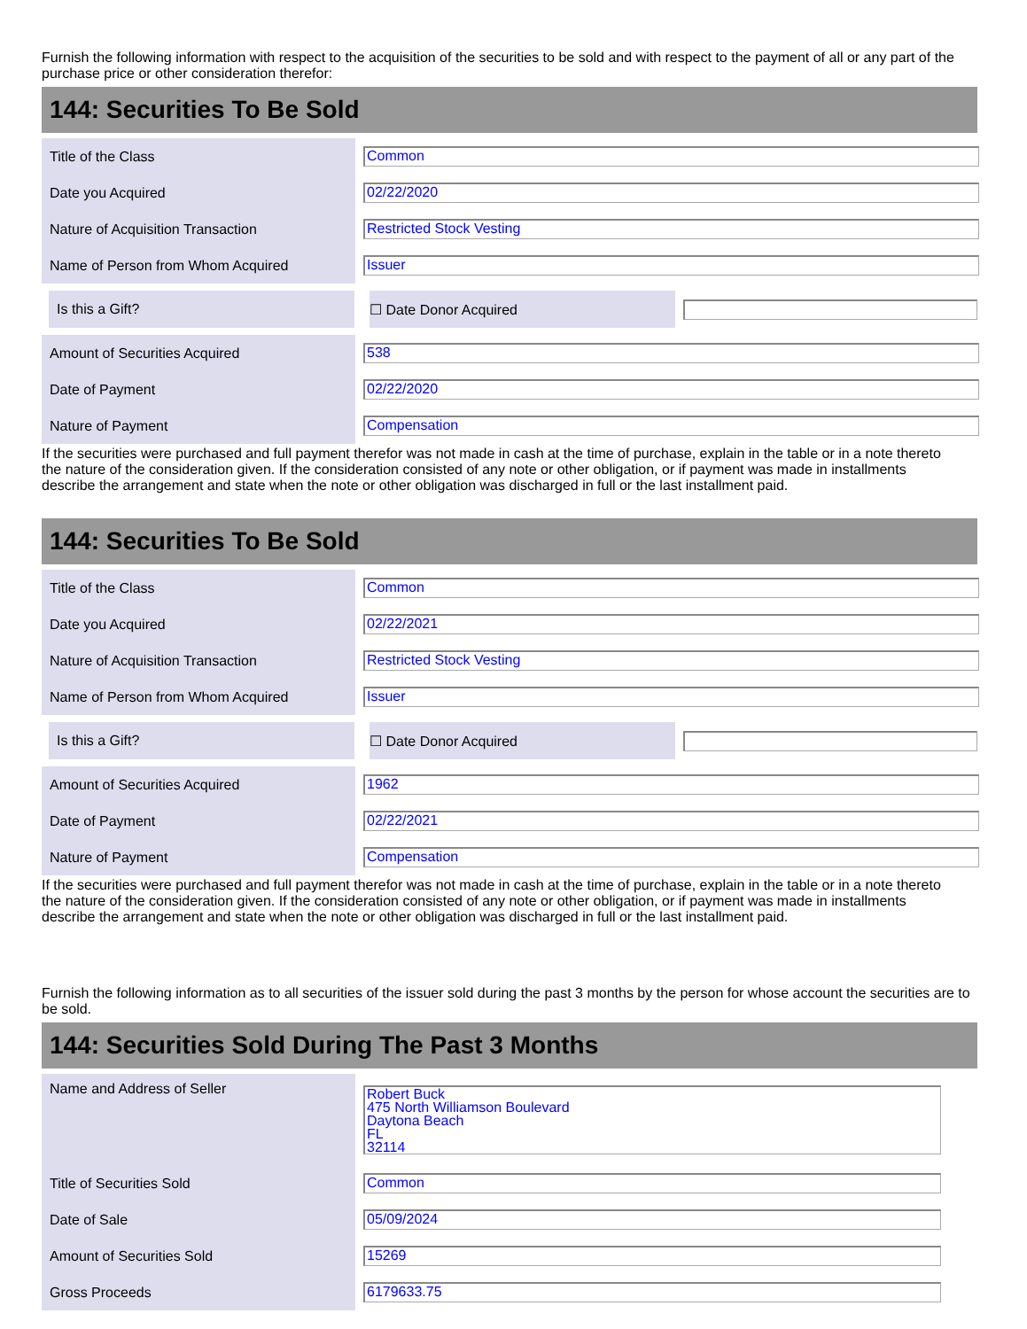Furnish the following information with respect to the acquisition of the securities to be sold and with respect to the payment of all or any part of the purchase price or other consideration therefor:
144: Securities To Be Sold
| Title of the Class | Common |
| Date you Acquired | 02/22/2020 |
| Nature of Acquisition Transaction | Restricted Stock Vesting |
| Name of Person from Whom Acquired | Issuer |
Is this a Gift? ☐ Date Donor Acquired
| Amount of Securities Acquired | 538 |
| Date of Payment | 02/22/2020 |
| Nature of Payment | Compensation |
If the securities were purchased and full payment therefor was not made in cash at the time of purchase, explain in the table or in a note thereto the nature of the consideration given. If the consideration consisted of any note or other obligation, or if payment was made in installments describe the arrangement and state when the note or other obligation was discharged in full or the last installment paid.
144: Securities To Be Sold
| Title of the Class | Common |
| Date you Acquired | 02/22/2021 |
| Nature of Acquisition Transaction | Restricted Stock Vesting |
| Name of Person from Whom Acquired | Issuer |
Is this a Gift? ☐ Date Donor Acquired
| Amount of Securities Acquired | 1962 |
| Date of Payment | 02/22/2021 |
| Nature of Payment | Compensation |
If the securities were purchased and full payment therefor was not made in cash at the time of purchase, explain in the table or in a note thereto the nature of the consideration given. If the consideration consisted of any note or other obligation, or if payment was made in installments describe the arrangement and state when the note or other obligation was discharged in full or the last installment paid.
Furnish the following information as to all securities of the issuer sold during the past 3 months by the person for whose account the securities are to be sold.
144: Securities Sold During The Past 3 Months
| Name and Address of Seller | Robert Buck 475 North Williamson Boulevard Daytona Beach FL 32114 |
| Title of Securities Sold | Common |
| Date of Sale | 05/09/2024 |
| Amount of Securities Sold | 15269 |
| Gross Proceeds | 6179633.75 |